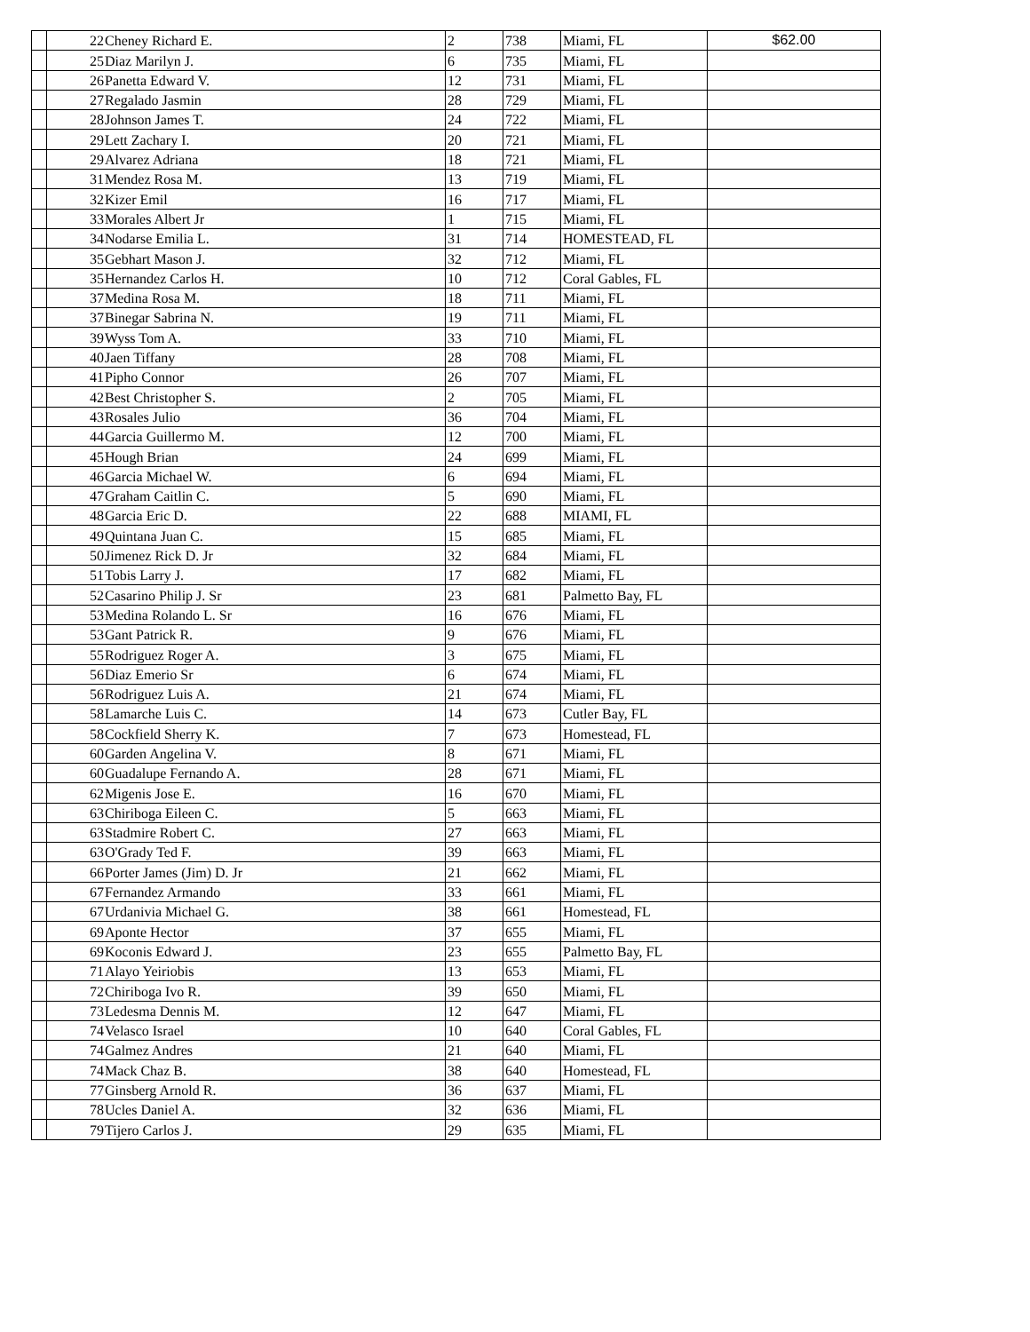| | 22 | Cheney Richard E. | 2 | 738 | Miami, FL | $62.00 |
| | 25 | Diaz Marilyn J. | 6 | 735 | Miami, FL | |
| | 26 | Panetta Edward V. | 12 | 731 | Miami, FL | |
| | 27 | Regalado Jasmin | 28 | 729 | Miami, FL | |
| | 28 | Johnson James T. | 24 | 722 | Miami, FL | |
| | 29 | Lett Zachary I. | 20 | 721 | Miami, FL | |
| | 29 | Alvarez Adriana | 18 | 721 | Miami, FL | |
| | 31 | Mendez Rosa M. | 13 | 719 | Miami, FL | |
| | 32 | Kizer Emil | 16 | 717 | Miami, FL | |
| | 33 | Morales Albert Jr | 1 | 715 | Miami, FL | |
| | 34 | Nodarse Emilia L. | 31 | 714 | HOMESTEAD, FL | |
| | 35 | Gebhart Mason J. | 32 | 712 | Miami, FL | |
| | 35 | Hernandez Carlos H. | 10 | 712 | Coral Gables, FL | |
| | 37 | Medina Rosa M. | 18 | 711 | Miami, FL | |
| | 37 | Binegar Sabrina N. | 19 | 711 | Miami, FL | |
| | 39 | Wyss Tom A. | 33 | 710 | Miami, FL | |
| | 40 | Jaen Tiffany | 28 | 708 | Miami, FL | |
| | 41 | Pipho Connor | 26 | 707 | Miami, FL | |
| | 42 | Best Christopher S. | 2 | 705 | Miami, FL | |
| | 43 | Rosales Julio | 36 | 704 | Miami, FL | |
| | 44 | Garcia Guillermo M. | 12 | 700 | Miami, FL | |
| | 45 | Hough Brian | 24 | 699 | Miami, FL | |
| | 46 | Garcia Michael W. | 6 | 694 | Miami, FL | |
| | 47 | Graham Caitlin C. | 5 | 690 | Miami, FL | |
| | 48 | Garcia Eric D. | 22 | 688 | MIAMI, FL | |
| | 49 | Quintana Juan C. | 15 | 685 | Miami, FL | |
| | 50 | Jimenez Rick D. Jr | 32 | 684 | Miami, FL | |
| | 51 | Tobis Larry J. | 17 | 682 | Miami, FL | |
| | 52 | Casarino Philip J. Sr | 23 | 681 | Palmetto Bay, FL | |
| | 53 | Medina Rolando L. Sr | 16 | 676 | Miami, FL | |
| | 53 | Gant Patrick R. | 9 | 676 | Miami, FL | |
| | 55 | Rodriguez Roger A. | 3 | 675 | Miami, FL | |
| | 56 | Diaz Emerio Sr | 6 | 674 | Miami, FL | |
| | 56 | Rodriguez Luis A. | 21 | 674 | Miami, FL | |
| | 58 | Lamarche Luis C. | 14 | 673 | Cutler Bay, FL | |
| | 58 | Cockfield Sherry K. | 7 | 673 | Homestead, FL | |
| | 60 | Garden Angelina V. | 8 | 671 | Miami, FL | |
| | 60 | Guadalupe Fernando A. | 28 | 671 | Miami, FL | |
| | 62 | Migenis Jose E. | 16 | 670 | Miami, FL | |
| | 63 | Chiriboga Eileen C. | 5 | 663 | Miami, FL | |
| | 63 | Stadmire Robert C. | 27 | 663 | Miami, FL | |
| | 63 | O'Grady Ted F. | 39 | 663 | Miami, FL | |
| | 66 | Porter James (Jim) D. Jr | 21 | 662 | Miami, FL | |
| | 67 | Fernandez Armando | 33 | 661 | Miami, FL | |
| | 67 | Urdanivia Michael G. | 38 | 661 | Homestead, FL | |
| | 69 | Aponte Hector | 37 | 655 | Miami, FL | |
| | 69 | Koconis Edward J. | 23 | 655 | Palmetto Bay, FL | |
| | 71 | Alayo Yeiriobis | 13 | 653 | Miami, FL | |
| | 72 | Chiriboga Ivo R. | 39 | 650 | Miami, FL | |
| | 73 | Ledesma Dennis M. | 12 | 647 | Miami, FL | |
| | 74 | Velasco Israel | 10 | 640 | Coral Gables, FL | |
| | 74 | Galmez Andres | 21 | 640 | Miami, FL | |
| | 74 | Mack Chaz B. | 38 | 640 | Homestead, FL | |
| | 77 | Ginsberg Arnold R. | 36 | 637 | Miami, FL | |
| | 78 | Ucles Daniel A. | 32 | 636 | Miami, FL | |
| | 79 | Tijero Carlos J. | 29 | 635 | Miami, FL | |